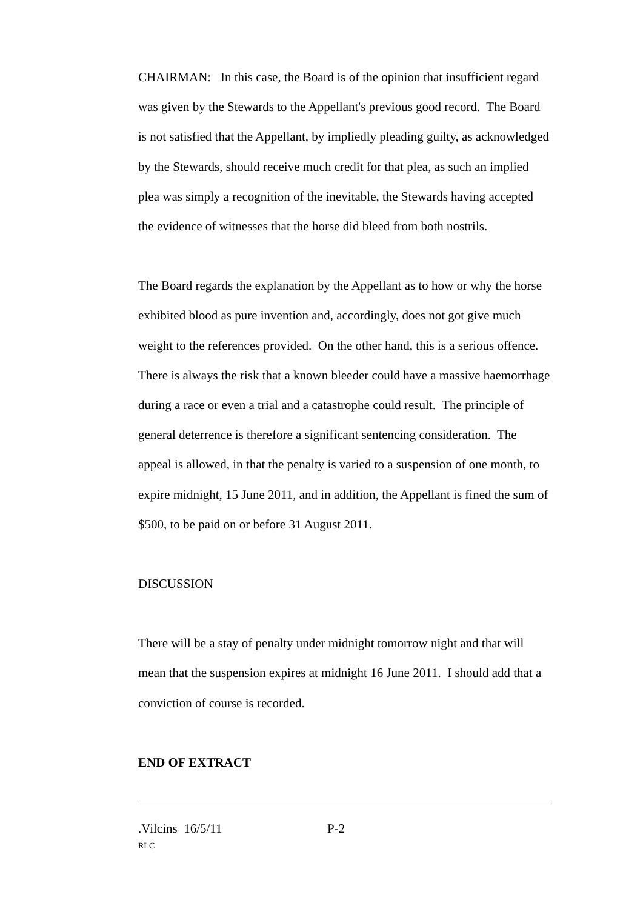CHAIRMAN: In this case, the Board is of the opinion that insufficient regard was given by the Stewards to the Appellant's previous good record. The Board is not satisfied that the Appellant, by impliedly pleading guilty, as acknowledged by the Stewards, should receive much credit for that plea, as such an implied plea was simply a recognition of the inevitable, the Stewards having accepted the evidence of witnesses that the horse did bleed from both nostrils.
The Board regards the explanation by the Appellant as to how or why the horse exhibited blood as pure invention and, accordingly, does not got give much weight to the references provided. On the other hand, this is a serious offence. There is always the risk that a known bleeder could have a massive haemorrhage during a race or even a trial and a catastrophe could result. The principle of general deterrence is therefore a significant sentencing consideration. The appeal is allowed, in that the penalty is varied to a suspension of one month, to expire midnight, 15 June 2011, and in addition, the Appellant is fined the sum of $500, to be paid on or before 31 August 2011.
DISCUSSION
There will be a stay of penalty under midnight tomorrow night and that will mean that the suspension expires at midnight 16 June 2011. I should add that a conviction of course is recorded.
END OF EXTRACT
.Vilcins 16/5/11 P-2
RLC